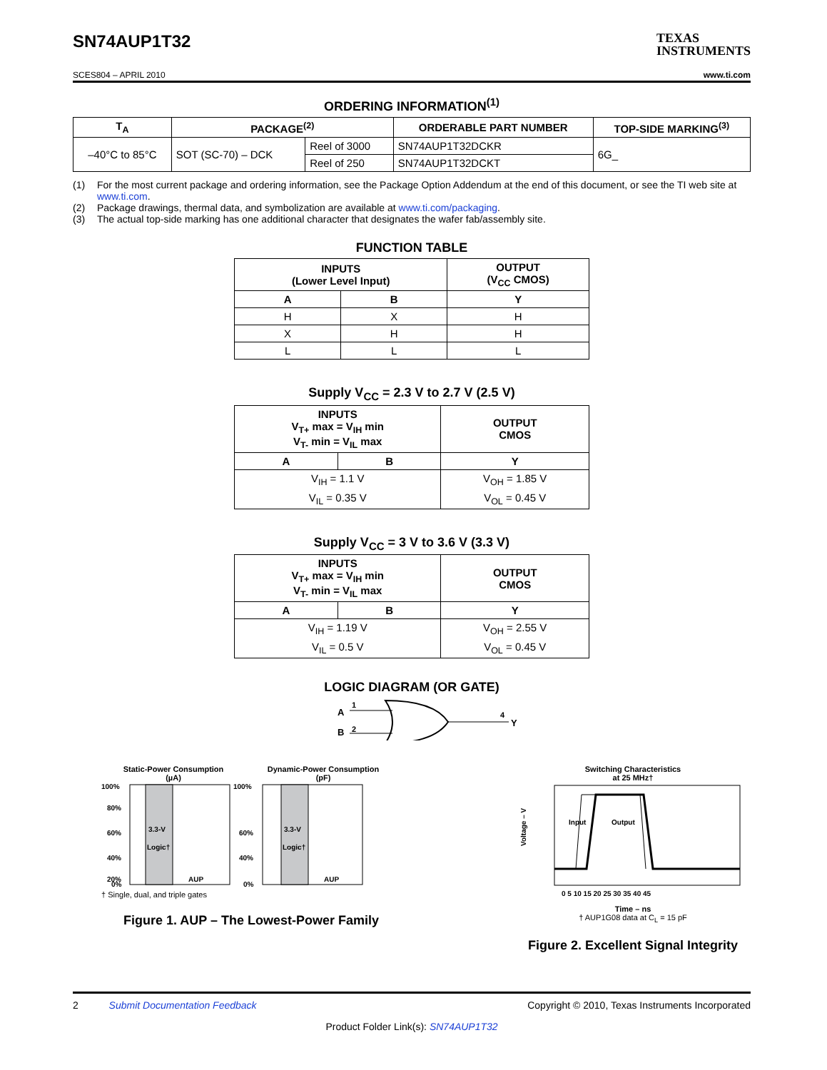SN74AUP1T32
TEXAS
INSTRUMENTS
SCES804 – APRIL 2010 www.ti.com
ORDERING INFORMATION<sup>(1)</sup>
| T<sub>A</sub> | PACKAGE<sup>(2)</sup> | | ORDERABLE PART NUMBER | TOP-SIDE MARKING<sup>(3)</sup> |
| --- | --- | --- | --- | --- |
| –40°C to 85°C | SOT (SC-70) – DCK | Reel of 3000 | SN74AUP1T32DCKR | 6G_ |
| | | Reel of 250 | SN74AUP1T32DCKT | |
(1) For the most current package and ordering information, see the Package Option Addendum at the end of this document, or see the TI web site at www.ti.com.
(2) Package drawings, thermal data, and symbolization are available at www.ti.com/packaging.
(3) The actual top-side marking has one additional character that designates the wafer fab/assembly site.
FUNCTION TABLE
| INPUTS (Lower Level Input) | | OUTPUT (V<sub>CC</sub> CMOS) |
| --- | --- | --- |
| A | B | Y |
| H | X | H |
| X | H | H |
| L | L | L |
Supply V<sub>CC</sub> = 2.3 V to 2.7 V (2.5 V)
| INPUTS V<sub>T+</sub> max = V<sub>IH</sub> min V<sub>T-</sub> min = V<sub>IL</sub> max | | OUTPUT CMOS |
| --- | --- | --- |
| A | B | Y |
| V<sub>IH</sub> = 1.1 V | | V<sub>OH</sub> = 1.85 V |
| V<sub>IL</sub> = 0.35 V | | V<sub>OL</sub> = 0.45 V |
Supply V<sub>CC</sub> = 3 V to 3.6 V (3.3 V)
| INPUTS V<sub>T+</sub> max = V<sub>IH</sub> min V<sub>T-</sub> min = V<sub>IL</sub> max | | OUTPUT CMOS |
| --- | --- | --- |
| A | B | Y |
| V<sub>IH</sub> = 1.19 V | | V<sub>OH</sub> = 2.55 V |
| V<sub>IL</sub> = 0.5 V | | V<sub>OL</sub> = 0.45 V |
LOGIC DIAGRAM (OR GATE)
A
B
1
2
4
Y
Static-Power Consumption
(µA)
Dynamic-Power Consumption
(pF)
100%
80%
60%
40%
20%
0%
3.3-V
Logic†
AUP
100%
60%
40%
0%
3.3-V
Logic†
AUP
† Single, dual, and triple gates
Figure 1. AUP – The Lowest-Power Family
Switching Characteristics
at 25 MHz†
Voltage – V
Input
Output
0 5 10 15 20 25 30 35 40 45
Time – ns
† AUP1G08 data at C<sub>L</sub> = 15 pF
Figure 2. Excellent Signal Integrity
2 Submit Documentation Feedback Copyright © 2010, Texas Instruments Incorporated
Product Folder Link(s): SN74AUP1T32